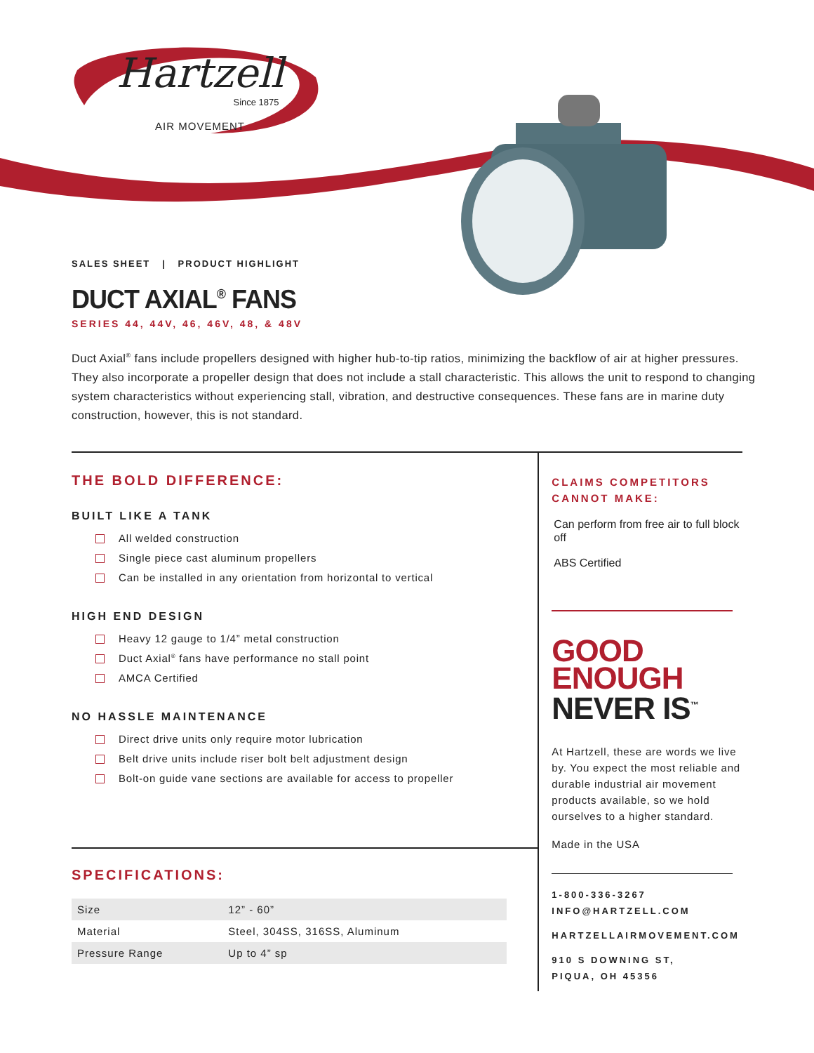Hartzell
Since 1875
AIR MOVEMENT
SALES SHEET | PRODUCT HIGHLIGHT
DUCT AXIAL<sup>®</sup> FANS
SERIES 44, 44V, 46, 46V, 48, & 48V
Duct Axial<sup>®</sup> fans include propellers designed with higher hub-to-tip ratios, minimizing the backflow of air at higher pressures. They also incorporate a propeller design that does not include a stall characteristic. This allows the unit to respond to changing system characteristics without experiencing stall, vibration, and destructive consequences. These fans are in marine duty construction, however, this is not standard.
THE BOLD DIFFERENCE:
BUILT LIKE A TANK
All welded construction
Single piece cast aluminum propellers
Can be installed in any orientation from horizontal to vertical
HIGH END DESIGN
Heavy 12 gauge to 1/4” metal construction
Duct Axial<sup>®</sup> fans have performance no stall point
AMCA Certified
NO HASSLE MAINTENANCE
Direct drive units only require motor lubrication
Belt drive units include riser bolt belt adjustment design
Bolt-on guide vane sections are available for access to propeller
SPECIFICATIONS:
| Size | 12” - 60” |
| Material | Steel, 304SS, 316SS, Aluminum |
| Pressure Range | Up to 4” sp |
CLAIMS COMPETITORS CANNOT MAKE:
Can perform from free air to full block off
ABS Certified
GOOD
ENOUGH
NEVER IS<sup>™</sup>
At Hartzell, these are words we live by. You expect the most reliable and durable industrial air movement products available, so we hold ourselves to a higher standard.
Made in the USA
1-800-336-3267
INFO@HARTZELL.COM
HARTZELLAIRMOVEMENT.COM
910 S DOWNING ST,
PIQUA, OH 45356